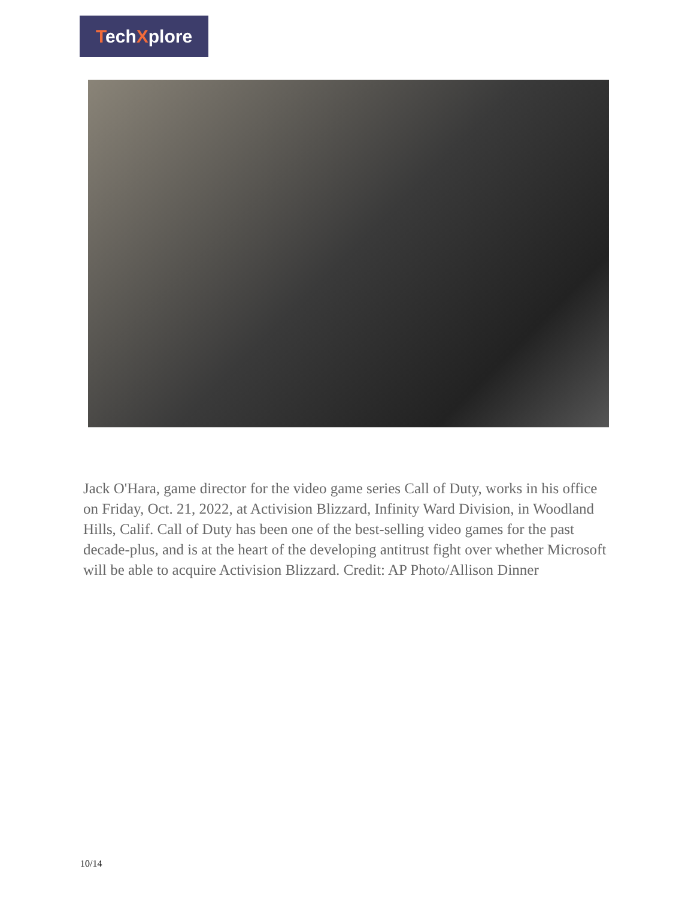TechXplore
Jack O'Hara, game director for the video game series Call of Duty, works in his office on Friday, Oct. 21, 2022, at Activision Blizzard, Infinity Ward Division, in Woodland Hills, Calif. Call of Duty has been one of the best-selling video games for the past decade-plus, and is at the heart of the developing antitrust fight over whether Microsoft will be able to acquire Activision Blizzard. Credit: AP Photo/Allison Dinner
10/14